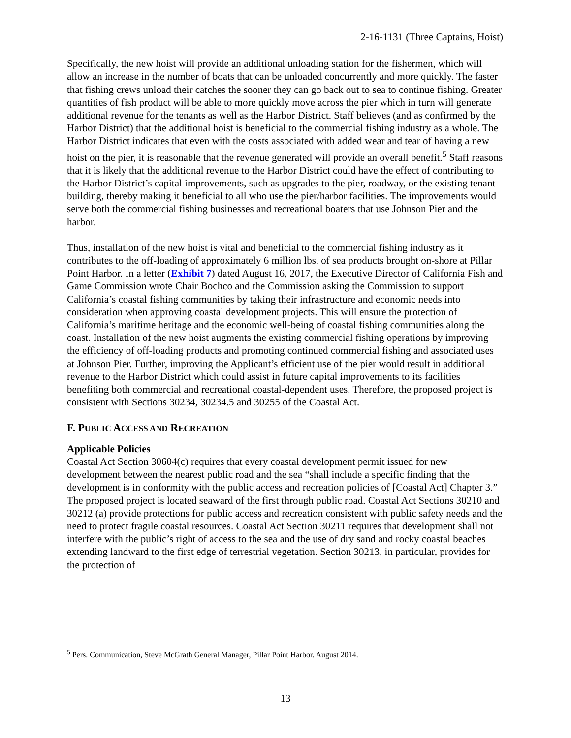2-16-1131 (Three Captains, Hoist)
Specifically, the new hoist will provide an additional unloading station for the fishermen, which will allow an increase in the number of boats that can be unloaded concurrently and more quickly. The faster that fishing crews unload their catches the sooner they can go back out to sea to continue fishing. Greater quantities of fish product will be able to more quickly move across the pier which in turn will generate additional revenue for the tenants as well as the Harbor District. Staff believes (and as confirmed by the Harbor District) that the additional hoist is beneficial to the commercial fishing industry as a whole. The Harbor District indicates that even with the costs associated with added wear and tear of having a new hoist on the pier, it is reasonable that the revenue generated will provide an overall benefit.<sup>5</sup> Staff reasons that it is likely that the additional revenue to the Harbor District could have the effect of contributing to the Harbor District’s capital improvements, such as upgrades to the pier, roadway, or the existing tenant building, thereby making it beneficial to all who use the pier/harbor facilities. The improvements would serve both the commercial fishing businesses and recreational boaters that use Johnson Pier and the harbor.
Thus, installation of the new hoist is vital and beneficial to the commercial fishing industry as it contributes to the off-loading of approximately 6 million lbs. of sea products brought on-shore at Pillar Point Harbor. In a letter (Exhibit 7) dated August 16, 2017, the Executive Director of California Fish and Game Commission wrote Chair Bochco and the Commission asking the Commission to support California’s coastal fishing communities by taking their infrastructure and economic needs into consideration when approving coastal development projects. This will ensure the protection of California’s maritime heritage and the economic well-being of coastal fishing communities along the coast. Installation of the new hoist augments the existing commercial fishing operations by improving the efficiency of off-loading products and promoting continued commercial fishing and associated uses at Johnson Pier. Further, improving the Applicant’s efficient use of the pier would result in additional revenue to the Harbor District which could assist in future capital improvements to its facilities benefiting both commercial and recreational coastal-dependent uses. Therefore, the proposed project is consistent with Sections 30234, 30234.5 and 30255 of the Coastal Act.
F. PUBLIC ACCESS AND RECREATION
Applicable Policies
Coastal Act Section 30604(c) requires that every coastal development permit issued for new development between the nearest public road and the sea “shall include a specific finding that the development is in conformity with the public access and recreation policies of [Coastal Act] Chapter 3.” The proposed project is located seaward of the first through public road. Coastal Act Sections 30210 and 30212 (a) provide protections for public access and recreation consistent with public safety needs and the need to protect fragile coastal resources. Coastal Act Section 30211 requires that development shall not interfere with the public’s right of access to the sea and the use of dry sand and rocky coastal beaches extending landward to the first edge of terrestrial vegetation. Section 30213, in particular, provides for the protection of
<sup>5</sup> Pers. Communication, Steve McGrath General Manager, Pillar Point Harbor. August 2014.
13